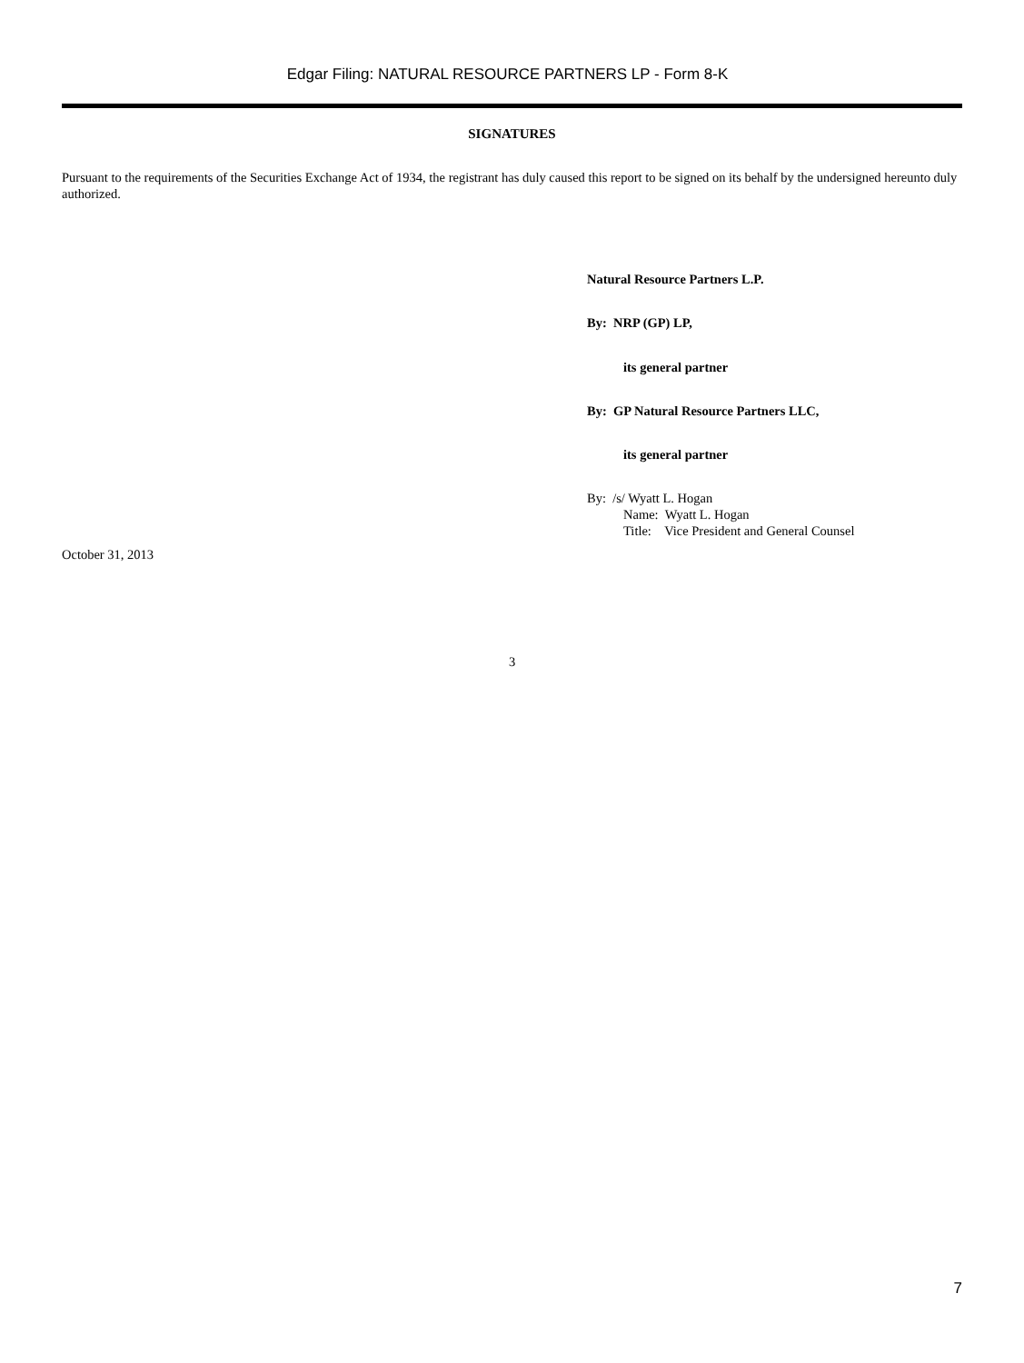Edgar Filing: NATURAL RESOURCE PARTNERS LP - Form 8-K
SIGNATURES
Pursuant to the requirements of the Securities Exchange Act of 1934, the registrant has duly caused this report to be signed on its behalf by the undersigned hereunto duly authorized.
Natural Resource Partners L.P.
By: NRP (GP) LP,
its general partner
By: GP Natural Resource Partners LLC,
its general partner
By: /s/ Wyatt L. Hogan
Name: Wyatt L. Hogan
Title: Vice President and General Counsel
October 31, 2013
3
7